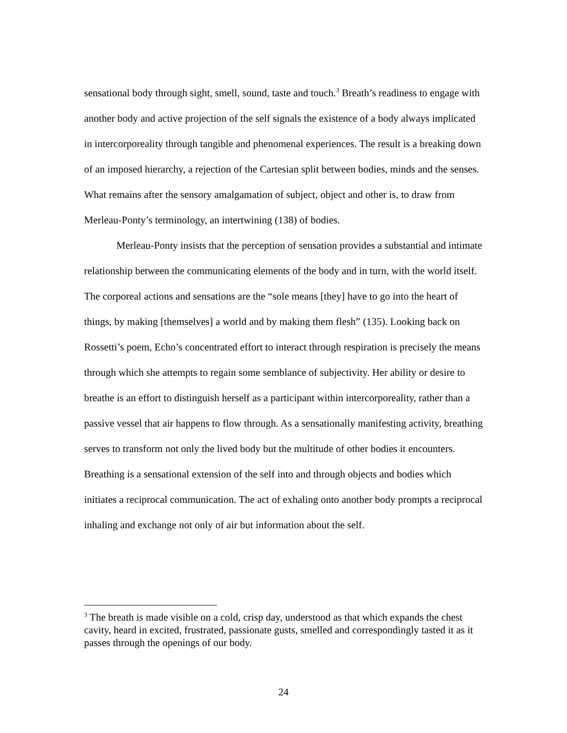sensational body through sight, smell, sound, taste and touch.<sup>3</sup> Breath’s readiness to engage with another body and active projection of the self signals the existence of a body always implicated in intercorporeality through tangible and phenomenal experiences. The result is a breaking down of an imposed hierarchy, a rejection of the Cartesian split between bodies, minds and the senses. What remains after the sensory amalgamation of subject, object and other is, to draw from Merleau-Ponty’s terminology, an intertwining (138) of bodies.
Merleau-Ponty insists that the perception of sensation provides a substantial and intimate relationship between the communicating elements of the body and in turn, with the world itself. The corporeal actions and sensations are the “sole means [they] have to go into the heart of things, by making [themselves] a world and by making them flesh” (135). Looking back on Rossetti’s poem, Echo’s concentrated effort to interact through respiration is precisely the means through which she attempts to regain some semblance of subjectivity. Her ability or desire to breathe is an effort to distinguish herself as a participant within intercorporeality, rather than a passive vessel that air happens to flow through. As a sensationally manifesting activity, breathing serves to transform not only the lived body but the multitude of other bodies it encounters. Breathing is a sensational extension of the self into and through objects and bodies which initiates a reciprocal communication. The act of exhaling onto another body prompts a reciprocal inhaling and exchange not only of air but information about the self.
<sup>3</sup> The breath is made visible on a cold, crisp day, understood as that which expands the chest cavity, heard in excited, frustrated, passionate gusts, smelled and correspondingly tasted it as it passes through the openings of our body.
24